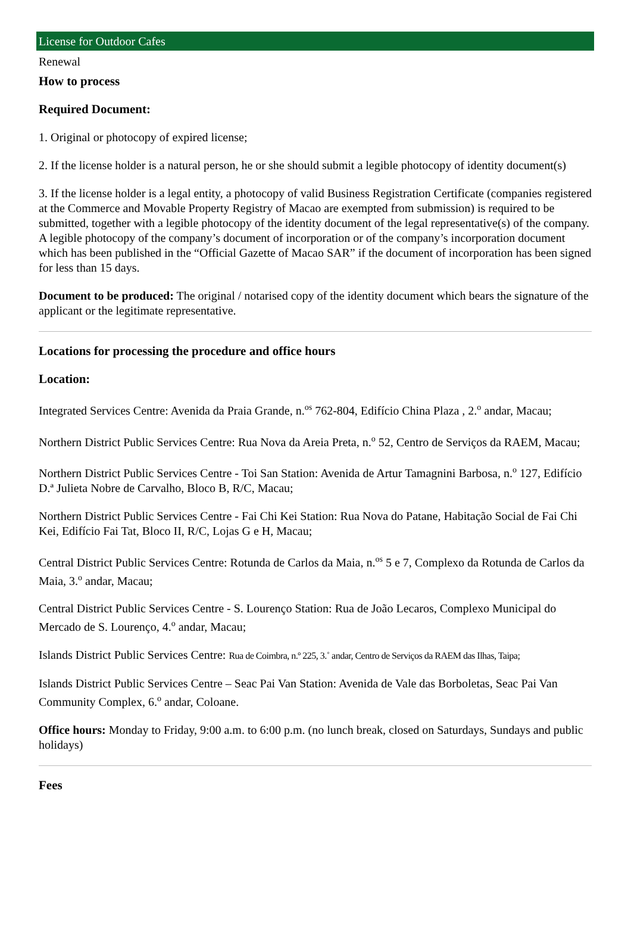License for Outdoor Cafes
Renewal
How to process
Required Document:
1. Original or photocopy of expired license;
2. If the license holder is a natural person, he or she should submit a legible photocopy of identity document(s)
3. If the license holder is a legal entity, a photocopy of valid Business Registration Certificate (companies registered at the Commerce and Movable Property Registry of Macao are exempted from submission) is required to be submitted, together with a legible photocopy of the identity document of the legal representative(s) of the company. A legible photocopy of the company’s document of incorporation or of the company’s incorporation document which has been published in the “Official Gazette of Macao SAR” if the document of incorporation has been signed for less than 15 days.
Document to be produced: The original / notarised copy of the identity document which bears the signature of the applicant or the legitimate representative.
Locations for processing the procedure and office hours
Location:
Integrated Services Centre: Avenida da Praia Grande, n.<sup>os</sup> 762-804, Edifício China Plaza , 2.<sup>o</sup> andar, Macau;
Northern District Public Services Centre: Rua Nova da Areia Preta, n.<sup>o</sup> 52, Centro de Serviços da RAEM, Macau;
Northern District Public Services Centre - Toi San Station: Avenida de Artur Tamagnini Barbosa, n.<sup>o</sup> 127, Edifício D.ª Julieta Nobre de Carvalho, Bloco B, R/C, Macau;
Northern District Public Services Centre - Fai Chi Kei Station: Rua Nova do Patane, Habitação Social de Fai Chi Kei, Edifício Fai Tat, Bloco II, R/C, Lojas G e H, Macau;
Central District Public Services Centre: Rotunda de Carlos da Maia, n.<sup>os</sup> 5 e 7, Complexo da Rotunda de Carlos da Maia, 3.<sup>o</sup> andar, Macau;
Central District Public Services Centre - S. Lourenço Station: Rua de João Lecaros, Complexo Municipal do Mercado de S. Lourenço, 4.<sup>o</sup> andar, Macau;
Islands District Public Services Centre: Rua de Coimbra, n.º 225, 3.˚ andar, Centro de Serviços da RAEM das Ilhas, Taipa;
Islands District Public Services Centre – Seac Pai Van Station: Avenida de Vale das Borboletas, Seac Pai Van Community Complex, 6.<sup>o</sup> andar, Coloane.
Office hours: Monday to Friday, 9:00 a.m. to 6:00 p.m. (no lunch break, closed on Saturdays, Sundays and public holidays)
Fees